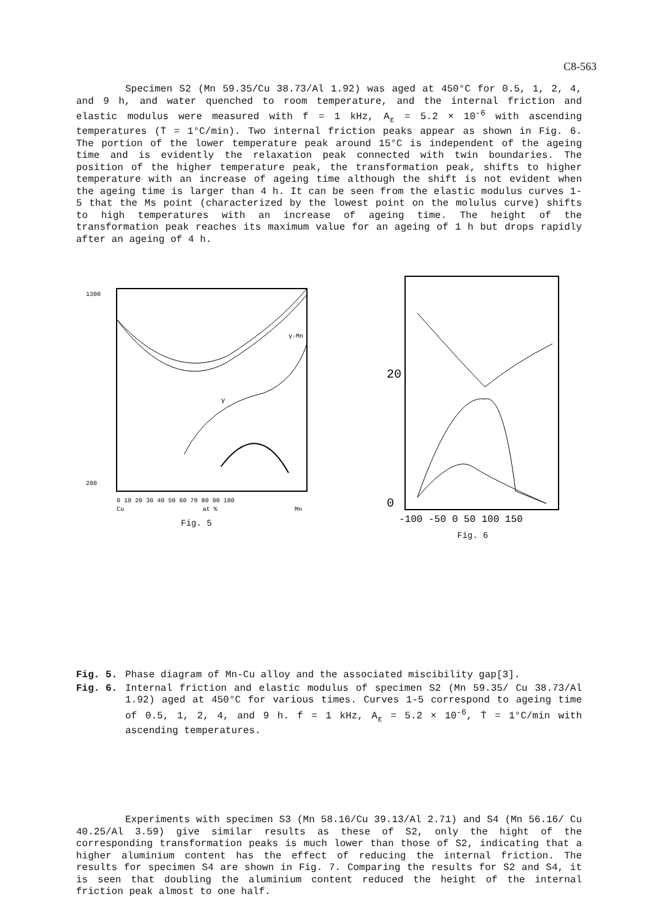C8-563
Specimen S2 (Mn 59.35/Cu 38.73/Al 1.92) was aged at 450°C for 0.5, 1, 2, 4, and 9 h, and water quenched to room temperature, and the internal friction and elastic modulus were measured with f = 1 kHz, A<sub>ε</sub> = 5.2 × 10<sup>-6</sup> with ascending temperatures (Ṫ = 1°C/min). Two internal friction peaks appear as shown in Fig. 6. The portion of the lower temperature peak around 15°C is independent of the ageing time and is evidently the relaxation peak connected with twin boundaries. The position of the higher temperature peak, the transformation peak, shifts to higher temperature with an increase of ageing time although the shift is not evident when the ageing time is larger than 4 h. It can be seen from the elastic modulus curves 1-5 that the Ms point (characterized by the lowest point on the molulus curve) shifts to high temperatures with an increase of ageing time. The height of the transformation peak reaches its maximum value for an ageing of 1 h but drops rapidly after an ageing of 4 h.
1300
200
γ
γ-Mn
0 10 20 30 40 50 60 70 80 90 100
Cu
at %
Mn
Fig. 5
20
0
-100 -50 0 50 100 150
Fig. 6
Fig. 5. Phase diagram of Mn-Cu alloy and the associated miscibility gap[3].
Fig. 6. Internal friction and elastic modulus of specimen S2 (Mn 59.35/ Cu 38.73/Al 1.92) aged at 450°C for various times. Curves 1-5 correspond to ageing time of 0.5, 1, 2, 4, and 9 h. f = 1 kHz, A<sub>ε</sub> = 5.2 × 10<sup>-6</sup>, Ṫ = 1°C/min with ascending temperatures.
Experiments with specimen S3 (Mn 58.16/Cu 39.13/Al 2.71) and S4 (Mn 56.16/ Cu 40.25/Al 3.59) give similar results as these of S2, only the hight of the corresponding transformation peaks is much lower than those of S2, indicating that a higher aluminium content has the effect of reducing the internal friction. The results for specimen S4 are shown in Fig. 7. Comparing the results for S2 and S4, it is seen that doubling the aluminium content reduced the height of the internal friction peak almost to one half.